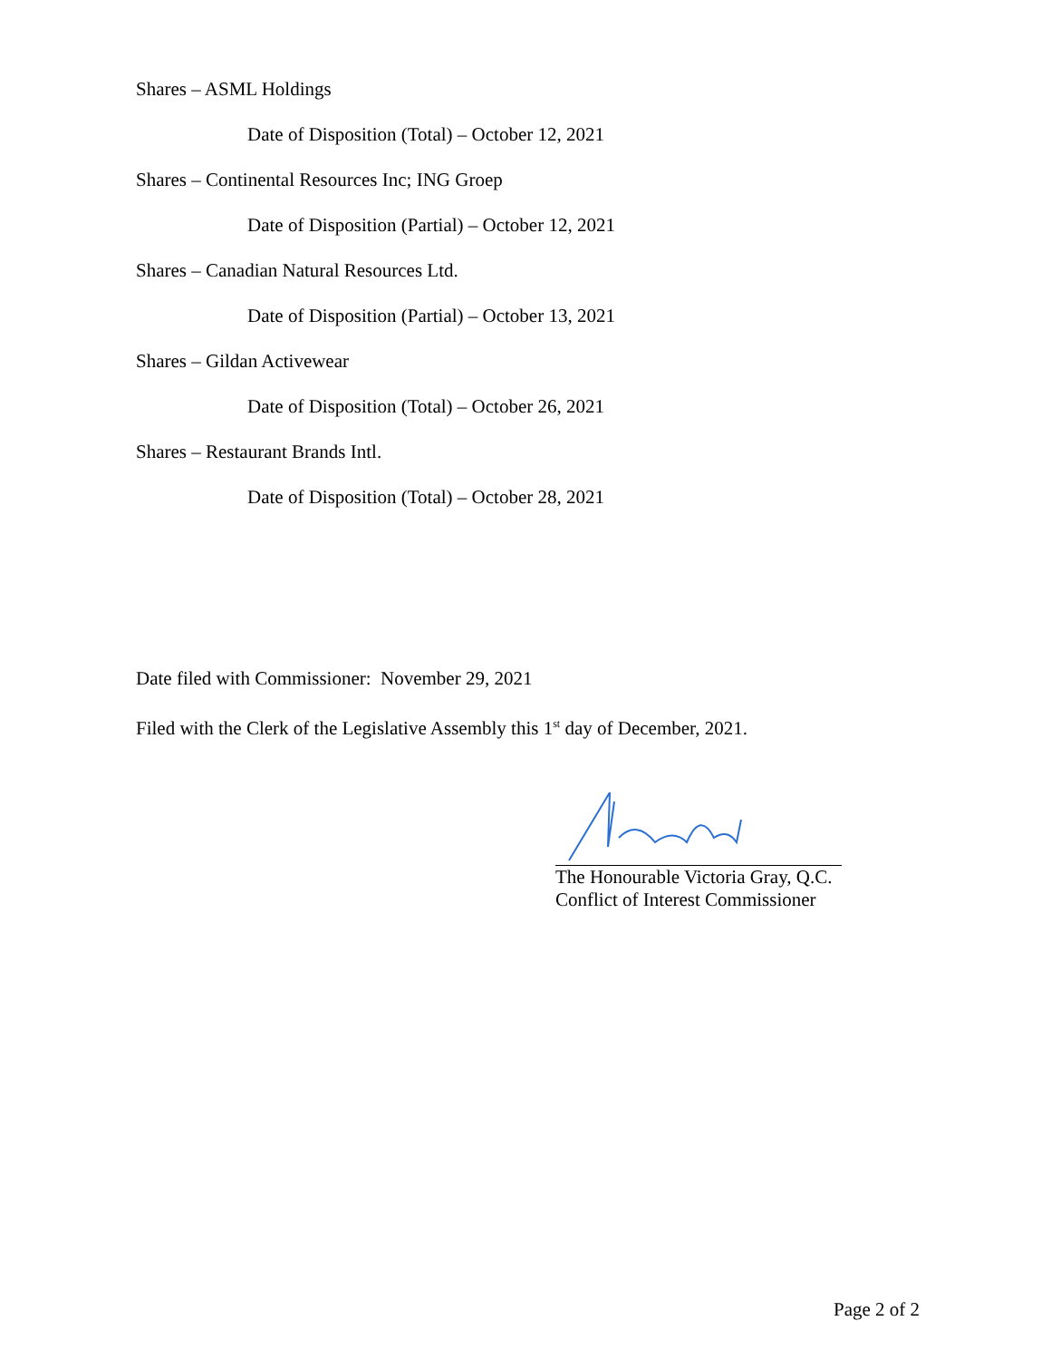Shares – ASML Holdings
Date of Disposition (Total) – October 12, 2021
Shares – Continental Resources Inc; ING Groep
Date of Disposition (Partial) – October 12, 2021
Shares – Canadian Natural Resources Ltd.
Date of Disposition (Partial) – October 13, 2021
Shares – Gildan Activewear
Date of Disposition (Total) – October 26, 2021
Shares – Restaurant Brands Intl.
Date of Disposition (Total) – October 28, 2021
Date filed with Commissioner: November 29, 2021
Filed with the Clerk of the Legislative Assembly this 1<sup>st</sup> day of December, 2021.
The Honourable Victoria Gray, Q.C.
Conflict of Interest Commissioner
Page 2 of 2